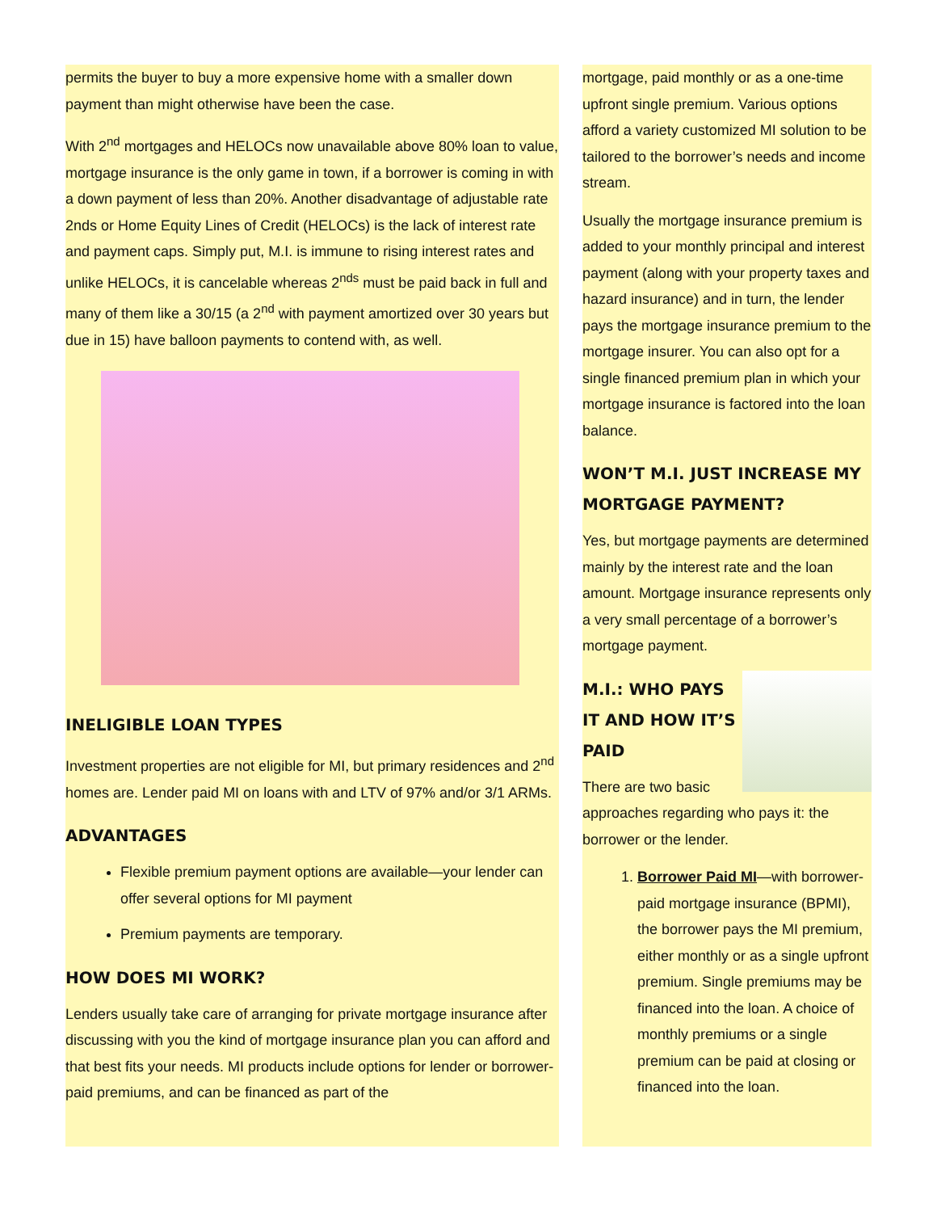permits the buyer to buy a more expensive home with a smaller down payment than might otherwise have been the case.
With 2<sup>nd</sup> mortgages and HELOCs now unavailable above 80% loan to value, mortgage insurance is the only game in town, if a borrower is coming in with a down payment of less than 20%. Another disadvantage of adjustable rate 2nds or Home Equity Lines of Credit (HELOCs) is the lack of interest rate and payment caps. Simply put, M.I. is immune to rising interest rates and unlike HELOCs, it is cancelable whereas 2<sup>nds</sup> must be paid back in full and many of them like a 30/15 (a 2<sup>nd</sup> with payment amortized over 30 years but due in 15) have balloon payments to contend with, as well.
INELIGIBLE LOAN TYPES
Investment properties are not eligible for MI, but primary residences and 2<sup>nd</sup> homes are. Lender paid MI on loans with and LTV of 97% and/or 3/1 ARMs.
ADVANTAGES
Flexible premium payment options are available—your lender can offer several options for MI payment
Premium payments are temporary.
HOW DOES MI WORK?
Lenders usually take care of arranging for private mortgage insurance after discussing with you the kind of mortgage insurance plan you can afford and that best fits your needs. MI products include options for lender or borrower-paid premiums, and can be financed as part of the
mortgage, paid monthly or as a one-time upfront single premium. Various options afford a variety customized MI solution to be tailored to the borrower’s needs and income stream.
Usually the mortgage insurance premium is added to your monthly principal and interest payment (along with your property taxes and hazard insurance) and in turn, the lender pays the mortgage insurance premium to the mortgage insurer. You can also opt for a single financed premium plan in which your mortgage insurance is factored into the loan balance.
WON’T M.I. JUST INCREASE MY MORTGAGE PAYMENT?
Yes, but mortgage payments are determined mainly by the interest rate and the loan amount. Mortgage insurance represents only a very small percentage of a borrower’s mortgage payment.
M.I.: WHO PAYS IT AND HOW IT’S PAID
There are two basic approaches regarding who pays it: the borrower or the lender.
1. Borrower Paid MI—with borrower-paid mortgage insurance (BPMI), the borrower pays the MI premium, either monthly or as a single upfront premium. Single premiums may be financed into the loan. A choice of monthly premiums or a single premium can be paid at closing or financed into the loan.